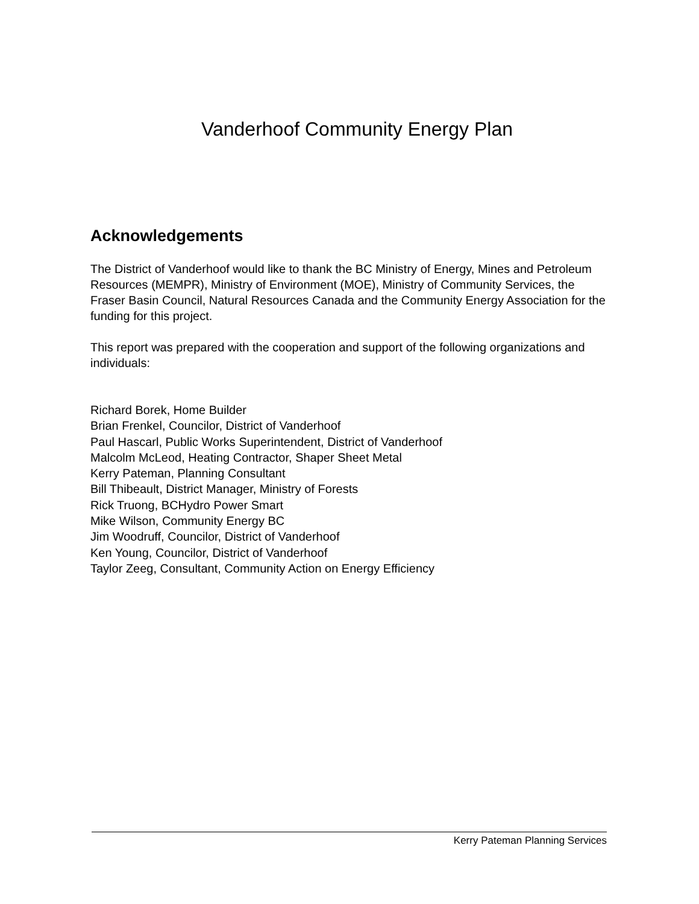Vanderhoof Community Energy Plan
Acknowledgements
The District of Vanderhoof would like to thank the BC Ministry of Energy, Mines and Petroleum Resources (MEMPR), Ministry of Environment (MOE), Ministry of Community Services, the Fraser Basin Council, Natural Resources Canada and the Community Energy Association for the funding for this project.
This report was prepared with the cooperation and support of the following organizations and individuals:
Richard Borek, Home Builder
Brian Frenkel, Councilor, District of Vanderhoof
Paul Hascarl, Public Works Superintendent, District of Vanderhoof
Malcolm McLeod, Heating Contractor, Shaper Sheet Metal
Kerry Pateman, Planning Consultant
Bill Thibeault, District Manager, Ministry of Forests
Rick Truong, BCHydro Power Smart
Mike Wilson, Community Energy BC
Jim Woodruff, Councilor, District of Vanderhoof
Ken Young, Councilor, District of Vanderhoof
Taylor Zeeg, Consultant, Community Action on Energy Efficiency
Kerry Pateman Planning Services